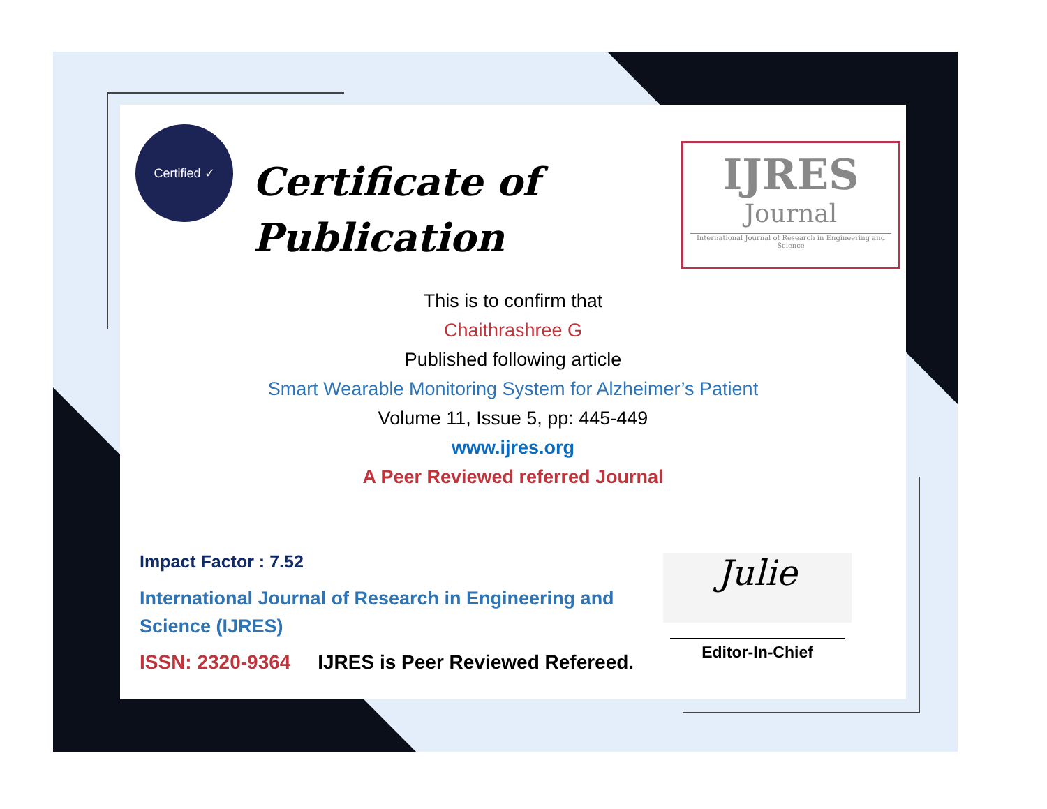Certified ✓
Certificate of
Publication
IJRES
Journal
International Journal of Research in Engineering and Science
This is to confirm that
Chaithrashree G
Published following article
Smart Wearable Monitoring System for Alzheimer’s Patient
Volume 11, Issue 5, pp: 445-449
www.ijres.org
A Peer Reviewed referred Journal
Impact Factor : 7.52
International Journal of Research in Engineering and Science (IJRES)
ISSN: 2320-9364 IJRES is Peer Reviewed Refereed.
Julie
Editor-In-Chief